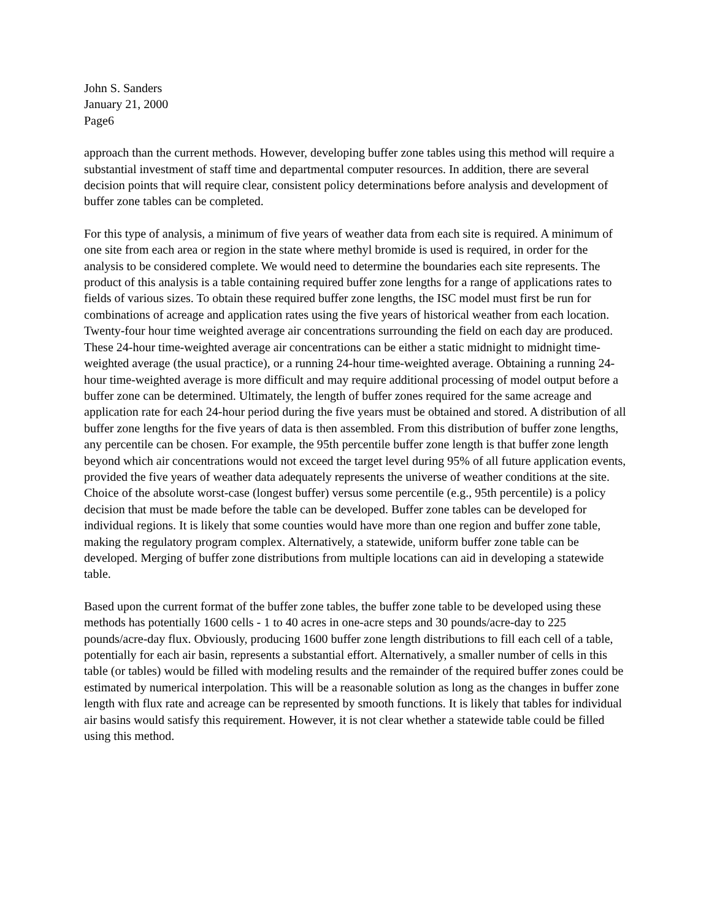John S. Sanders
January 21, 2000
Page6
approach than the current methods. However, developing buffer zone tables using this method will require a substantial investment of staff time and departmental computer resources. In addition, there are several decision points that will require clear, consistent policy determinations before analysis and development of buffer zone tables can be completed.
For this type of analysis, a minimum of five years of weather data from each site is required. A minimum of one site from each area or region in the state where methyl bromide is used is required, in order for the analysis to be considered complete. We would need to determine the boundaries each site represents. The product of this analysis is a table containing required buffer zone lengths for a range of applications rates to fields of various sizes. To obtain these required buffer zone lengths, the ISC model must first be run for combinations of acreage and application rates using the five years of historical weather from each location. Twenty-four hour time weighted average air concentrations surrounding the field on each day are produced. These 24-hour time-weighted average air concentrations can be either a static midnight to midnight time-weighted average (the usual practice), or a running 24-hour time-weighted average. Obtaining a running 24-hour time-weighted average is more difficult and may require additional processing of model output before a buffer zone can be determined. Ultimately, the length of buffer zones required for the same acreage and application rate for each 24-hour period during the five years must be obtained and stored. A distribution of all buffer zone lengths for the five years of data is then assembled. From this distribution of buffer zone lengths, any percentile can be chosen. For example, the 95th percentile buffer zone length is that buffer zone length beyond which air concentrations would not exceed the target level during 95% of all future application events, provided the five years of weather data adequately represents the universe of weather conditions at the site. Choice of the absolute worst-case (longest buffer) versus some percentile (e.g., 95th percentile) is a policy decision that must be made before the table can be developed. Buffer zone tables can be developed for individual regions. It is likely that some counties would have more than one region and buffer zone table, making the regulatory program complex. Alternatively, a statewide, uniform buffer zone table can be developed. Merging of buffer zone distributions from multiple locations can aid in developing a statewide table.
Based upon the current format of the buffer zone tables, the buffer zone table to be developed using these methods has potentially 1600 cells - 1 to 40 acres in one-acre steps and 30 pounds/acre-day to 225 pounds/acre-day flux. Obviously, producing 1600 buffer zone length distributions to fill each cell of a table, potentially for each air basin, represents a substantial effort. Alternatively, a smaller number of cells in this table (or tables) would be filled with modeling results and the remainder of the required buffer zones could be estimated by numerical interpolation. This will be a reasonable solution as long as the changes in buffer zone length with flux rate and acreage can be represented by smooth functions. It is likely that tables for individual air basins would satisfy this requirement. However, it is not clear whether a statewide table could be filled using this method.